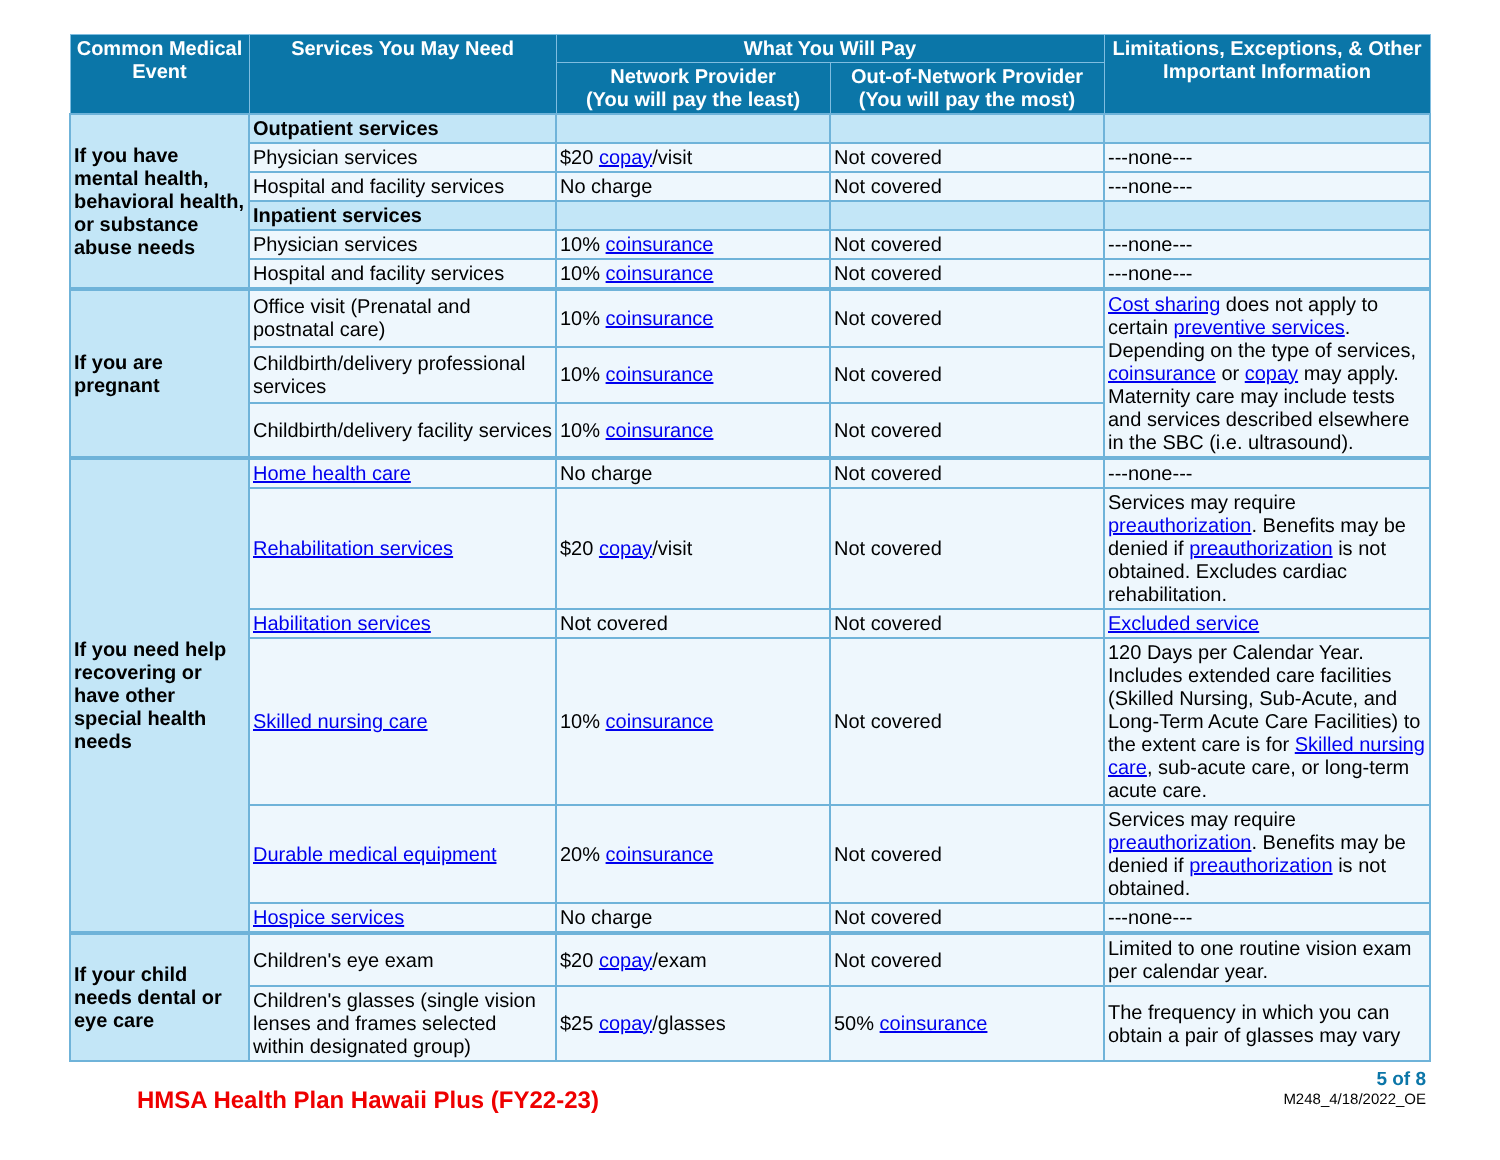| Common Medical Event | Services You May Need | What You Will Pay | | Limitations, Exceptions, & Other Important Information |
| --- | --- | --- | --- | --- |
| | | Network Provider (You will pay the least) | Out-of-Network Provider (You will pay the most) | |
| If you have mental health, behavioral health, or substance abuse needs | Outpatient services | | | |
| | Physician services | $20 copay /visit | Not covered | ---none--- |
| | Hospital and facility services | No charge | Not covered | ---none--- |
| | Inpatient services | | | |
| | Physician services | 10% coinsurance | Not covered | ---none--- |
| | Hospital and facility services | 10% coinsurance | Not covered | ---none--- |
| If you are pregnant | Office visit (Prenatal and postnatal care) | 10% coinsurance | Not covered | Cost sharing does not apply to certain preventive services . Depending on the type of services, coinsurance or copay may apply. Maternity care may include tests and services described elsewhere in the SBC (i.e. ultrasound). |
| | Childbirth/delivery professional services | 10% coinsurance | Not covered | |
| | Childbirth/delivery facility services | 10% coinsurance | Not covered | |
| If you need help recovering or have other special health needs | Home health care | No charge | Not covered | ---none--- |
| | Rehabilitation services | $20 copay /visit | Not covered | Services may require preauthorization . Benefits may be denied if preauthorization is not obtained. Excludes cardiac rehabilitation. |
| | Habilitation services | Not covered | Not covered | Excluded service |
| | Skilled nursing care | 10% coinsurance | Not covered | 120 Days per Calendar Year. Includes extended care facilities (Skilled Nursing, Sub-Acute, and Long-Term Acute Care Facilities) to the extent care is for Skilled nursing care , sub-acute care, or long-term acute care. |
| | Durable medical equipment | 20% coinsurance | Not covered | Services may require preauthorization . Benefits may be denied if preauthorization is not obtained. |
| | Hospice services | No charge | Not covered | ---none--- |
| If your child needs dental or eye care | Children's eye exam | $20 copay /exam | Not covered | Limited to one routine vision exam per calendar year. |
| | Children's glasses (single vision lenses and frames selected within designated group) | $25 copay /glasses | 50% coinsurance | The frequency in which you can obtain a pair of glasses may vary |
HMSA Health Plan Hawaii Plus (FY22-23)
5 of 8
M248_4/18/2022_OE